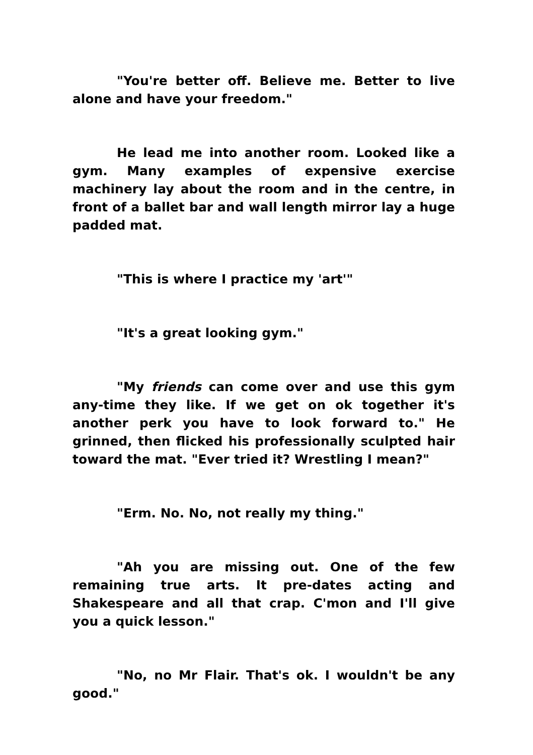"You're better off. Believe me. Better to live alone and have your freedom."
He lead me into another room. Looked like a gym. Many examples of expensive exercise machinery lay about the room and in the centre, in front of a ballet bar and wall length mirror lay a huge padded mat.
"This is where I practice my 'art'"
"It's a great looking gym."
"My friends can come over and use this gym any-time they like. If we get on ok together it's another perk you have to look forward to." He grinned, then flicked his professionally sculpted hair toward the mat. "Ever tried it? Wrestling I mean?"
"Erm. No. No, not really my thing."
"Ah you are missing out. One of the few remaining true arts. It pre-dates acting and Shakespeare and all that crap. C'mon and I'll give you a quick lesson."
"No, no Mr Flair. That's ok. I wouldn't be any good."